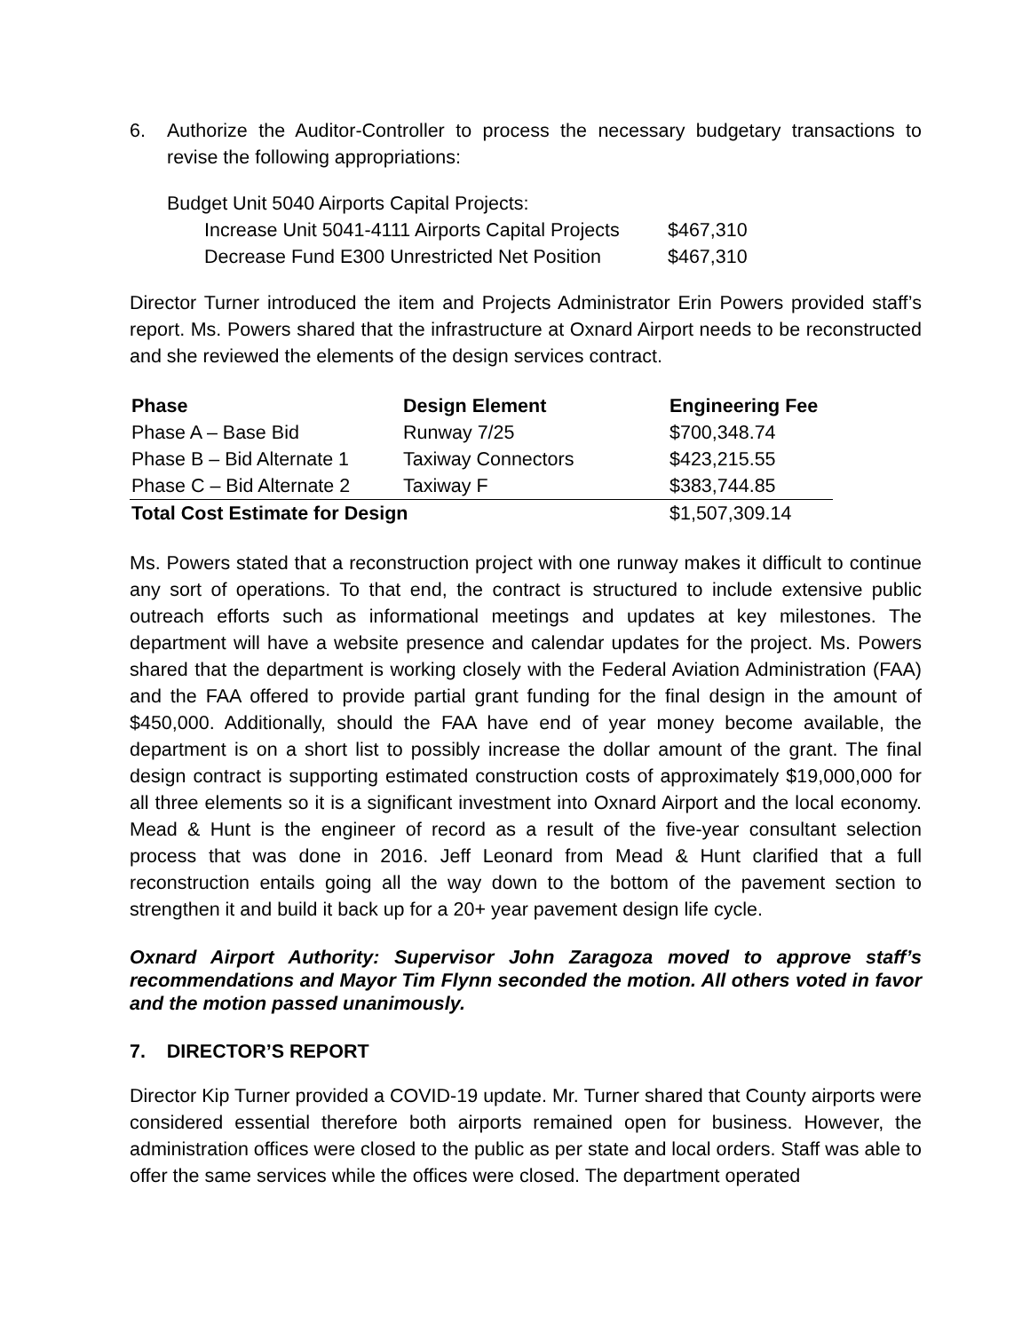6. Authorize the Auditor-Controller to process the necessary budgetary transactions to revise the following appropriations:
Budget Unit 5040 Airports Capital Projects:
| Increase Unit 5041-4111 Airports Capital Projects | $467,310 |
| Decrease Fund E300 Unrestricted Net Position | $467,310 |
Director Turner introduced the item and Projects Administrator Erin Powers provided staff’s report. Ms. Powers shared that the infrastructure at Oxnard Airport needs to be reconstructed and she reviewed the elements of the design services contract.
| Phase | Design Element | Engineering Fee |
| --- | --- | --- |
| Phase A – Base Bid | Runway 7/25 | $700,348.74 |
| Phase B – Bid Alternate 1 | Taxiway Connectors | $423,215.55 |
| Phase C – Bid Alternate 2 | Taxiway F | $383,744.85 |
| Total Cost Estimate for Design | | $1,507,309.14 |
Ms. Powers stated that a reconstruction project with one runway makes it difficult to continue any sort of operations. To that end, the contract is structured to include extensive public outreach efforts such as informational meetings and updates at key milestones. The department will have a website presence and calendar updates for the project. Ms. Powers shared that the department is working closely with the Federal Aviation Administration (FAA) and the FAA offered to provide partial grant funding for the final design in the amount of $450,000. Additionally, should the FAA have end of year money become available, the department is on a short list to possibly increase the dollar amount of the grant. The final design contract is supporting estimated construction costs of approximately $19,000,000 for all three elements so it is a significant investment into Oxnard Airport and the local economy. Mead & Hunt is the engineer of record as a result of the five-year consultant selection process that was done in 2016. Jeff Leonard from Mead & Hunt clarified that a full reconstruction entails going all the way down to the bottom of the pavement section to strengthen it and build it back up for a 20+ year pavement design life cycle.
Oxnard Airport Authority: Supervisor John Zaragoza moved to approve staff’s recommendations and Mayor Tim Flynn seconded the motion. All others voted in favor and the motion passed unanimously.
7. DIRECTOR’S REPORT
Director Kip Turner provided a COVID-19 update. Mr. Turner shared that County airports were considered essential therefore both airports remained open for business. However, the administration offices were closed to the public as per state and local orders. Staff was able to offer the same services while the offices were closed. The department operated